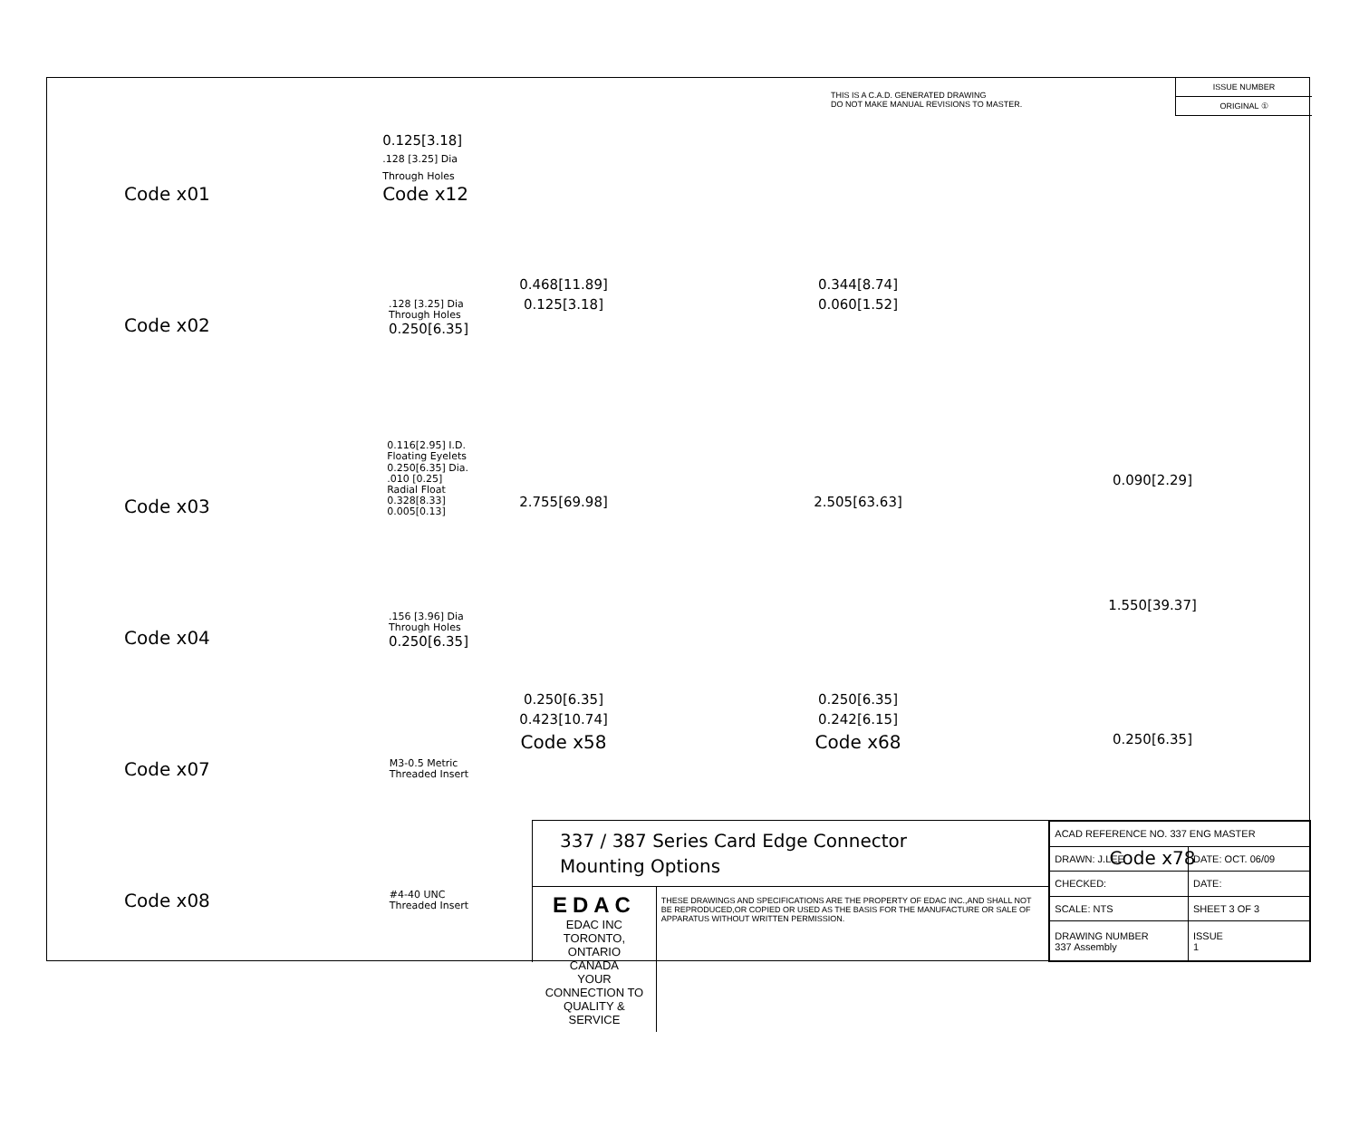THIS IS A C.A.D. GENERATED DRAWING
DO NOT MAKE MANUAL REVISIONS TO MASTER.
ISSUE NUMBER
ORIGINAL ①
Code x01 0.125[3.18]
.128 [3.25] Dia
Through Holes
Code x12
Code x02.128 [3.25] Dia
Through Holes
0.250[6.35]
Code x03 0.116[2.95] I.D.
Floating Eyelets
0.250[6.35] Dia.
.010 [0.25]
Radial Float
0.328[8.33]
0.005[0.13]
Code x04.156 [3.96] Dia
Through Holes
0.250[6.35]
Code x07 M3-0.5 Metric
Threaded Insert
Code x08 #4-40 UNC
Threaded Insert
0.468[11.89]
0.125[3.18]
2.755[69.98]
0.250[6.35]
0.423[10.74]
Code x58
0.344[8.74]
0.060[1.52]
2.505[63.63]
0.250[6.35]
0.242[6.15]
Code x68
0.090[2.29]
1.550[39.37]
0.250[6.35]
Code x78
337 / 387 Series Card Edge Connector
Mounting Options
EDAC EDAC INC
TORONTO, ONTARIO
CANADA
YOUR CONNECTION TO QUALITY & SERVICE
THESE DRAWINGS AND SPECIFICATIONS ARE THE PROPERTY OF EDAC INC.,AND SHALL NOT BE REPRODUCED,OR COPIED OR USED AS THE BASIS FOR THE MANUFACTURE OR SALE OF APPARATUS WITHOUT WRITTEN PERMISSION.
| ACAD REFERENCE NO. 337 ENG MASTER | | |
| DRAWN: J.LEE | DATE: OCT. 06/09 | |
| CHECKED: | DATE: | |
| SCALE: NTS | SHEET 3 OF 3 | |
| DRAWING NUMBER 337 Assembly | | ISSUE 1 |